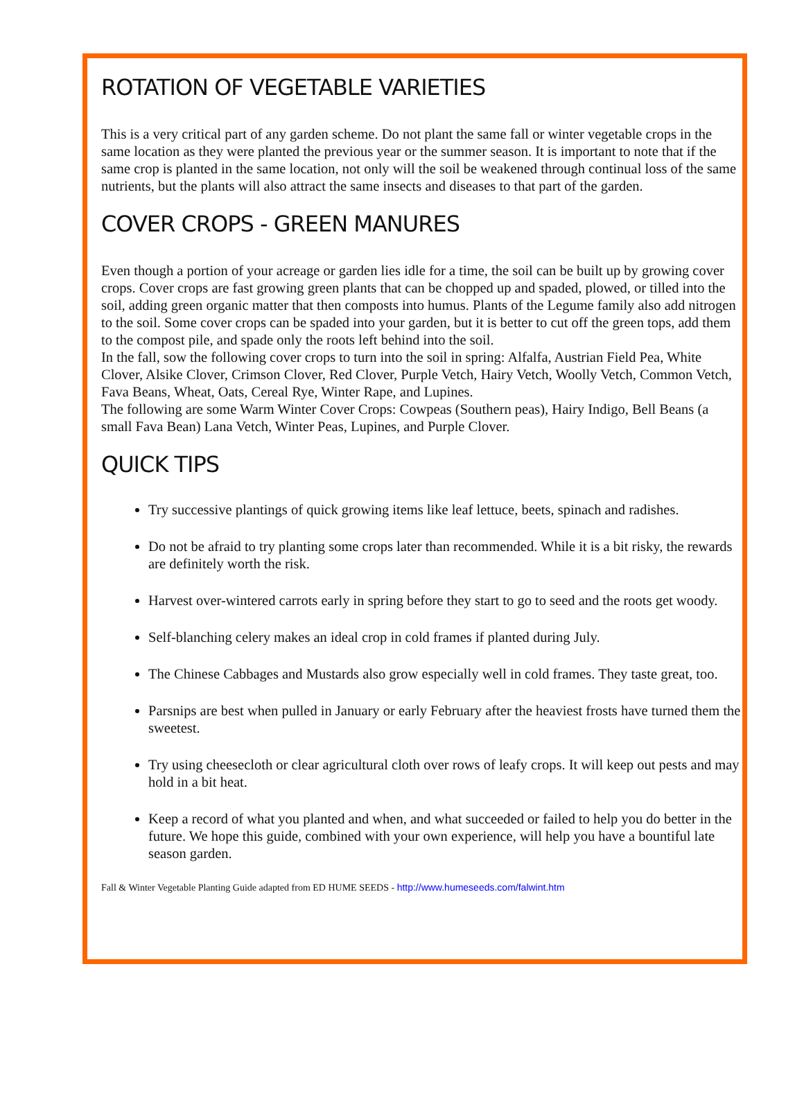ROTATION OF VEGETABLE VARIETIES
This is a very critical part of any garden scheme. Do not plant the same fall or winter vegetable crops in the same location as they were planted the previous year or the summer season. It is important to note that if the same crop is planted in the same location, not only will the soil be weakened through continual loss of the same nutrients, but the plants will also attract the same insects and diseases to that part of the garden.
COVER CROPS - GREEN MANURES
Even though a portion of your acreage or garden lies idle for a time, the soil can be built up by growing cover crops. Cover crops are fast growing green plants that can be chopped up and spaded, plowed, or tilled into the soil, adding green organic matter that then composts into humus. Plants of the Legume family also add nitrogen to the soil. Some cover crops can be spaded into your garden, but it is better to cut off the green tops, add them to the compost pile, and spade only the roots left behind into the soil.
In the fall, sow the following cover crops to turn into the soil in spring: Alfalfa, Austrian Field Pea, White Clover, Alsike Clover, Crimson Clover, Red Clover, Purple Vetch, Hairy Vetch, Woolly Vetch, Common Vetch, Fava Beans, Wheat, Oats, Cereal Rye, Winter Rape, and Lupines.
The following are some Warm Winter Cover Crops: Cowpeas (Southern peas), Hairy Indigo, Bell Beans (a small Fava Bean) Lana Vetch, Winter Peas, Lupines, and Purple Clover.
QUICK TIPS
Try successive plantings of quick growing items like leaf lettuce, beets, spinach and radishes.
Do not be afraid to try planting some crops later than recommended. While it is a bit risky, the rewards are definitely worth the risk.
Harvest over-wintered carrots early in spring before they start to go to seed and the roots get woody.
Self-blanching celery makes an ideal crop in cold frames if planted during July.
The Chinese Cabbages and Mustards also grow especially well in cold frames. They taste great, too.
Parsnips are best when pulled in January or early February after the heaviest frosts have turned them the sweetest.
Try using cheesecloth or clear agricultural cloth over rows of leafy crops. It will keep out pests and may hold in a bit heat.
Keep a record of what you planted and when, and what succeeded or failed to help you do better in the future. We hope this guide, combined with your own experience, will help you have a bountiful late season garden.
Fall & Winter Vegetable Planting Guide adapted from ED HUME SEEDS - http://www.humeseeds.com/falwint.htm